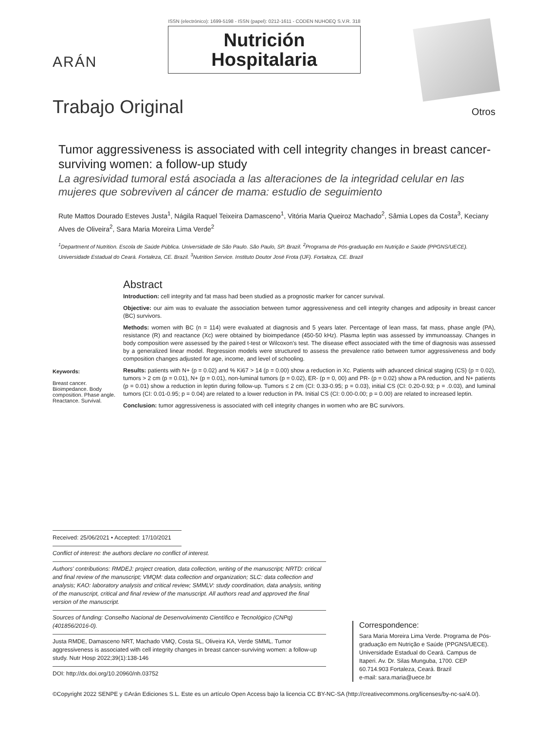ARÁN
ISSN (electrónico): 1699-5198 - ISSN (papel): 0212-1611 - CODEN NUHOEQ S.V.R. 318
Nutrición
Hospitalaria
Trabajo Original
Otros
Tumor aggressiveness is associated with cell integrity changes in breast cancer-surviving women: a follow-up study
La agresividad tumoral está asociada a las alteraciones de la integridad celular en las mujeres que sobreviven al cáncer de mama: estudio de seguimiento
Rute Mattos Dourado Esteves Justa<sup>1</sup>, Nágila Raquel Teixeira Damasceno<sup>1</sup>, Vitória Maria Queiroz Machado<sup>2</sup>, Sâmia Lopes da Costa<sup>3</sup>, Keciany Alves de Oliveira<sup>2</sup>, Sara Maria Moreira Lima Verde<sup>2</sup>
<sup>1</sup> Department of Nutrition. Escola de Saúde Pública. Universidade de São Paulo. São Paulo, SP. Brazil. <sup>2</sup>Programa de Pós-graduação em Nutrição e Saúde (PPGNS/UECE). Universidade Estadual do Ceará. Fortaleza, CE. Brazil. <sup>3</sup>Nutrition Service. Instituto Doutor José Frota (IJF). Fortaleza, CE. Brazil
Keywords:
Breast cancer. Bioimpedance. Body composition. Phase angle. Reactance. Survival.
Abstract
Introduction: cell integrity and fat mass had been studied as a prognostic marker for cancer survival.
Objective: our aim was to evaluate the association between tumor aggressiveness and cell integrity changes and adiposity in breast cancer (BC) survivors.
Methods: women with BC (n = 114) were evaluated at diagnosis and 5 years later. Percentage of lean mass, fat mass, phase angle (PA), resistance (R) and reactance (Xc) were obtained by bioimpedance (450-50 kHz). Plasma leptin was assessed by immunoassay. Changes in body composition were assessed by the paired t-test or Wilcoxon's test. The disease effect associated with the time of diagnosis was assessed by a generalized linear model. Regression models were structured to assess the prevalence ratio between tumor aggressiveness and body composition changes adjusted for age, income, and level of schooling.
Results: patients with N+ (p = 0.02) and % Ki67 > 14 (p = 0.00) show a reduction in Xc. Patients with advanced clinical staging (CS) (p = 0.02), tumors > 2 cm (p = 0.01), N+ (p = 0.01), non-luminal tumors (p = 0.02), ER- (p = 0, 00) and PR- (p = 0.02) show a PA reduction, and N+ patients (p = 0.01) show a reduction in leptin during follow-up. Tumors ≤ 2 cm (CI: 0.33-0.95; p = 0.03), initial CS (CI: 0.20-0.93; p = .0.03), and luminal tumors (CI: 0.01-0.95; p = 0.04) are related to a lower reduction in PA. Initial CS (CI: 0.00-0.00; p = 0.00) are related to increased leptin.
Conclusion: tumor aggressiveness is associated with cell integrity changes in women who are BC survivors.
Received: 25/06/2021 • Accepted: 17/10/2021
Conflict of interest: the authors declare no conflict of interest.
Authors' contributions: RMDEJ: project creation, data collection, writing of the manuscript; NRTD: critical and final review of the manuscript; VMQM: data collection and organization; SLC: data collection and analysis; KAO: laboratory analysis and critical review; SMMLV: study coordination, data analysis, writing of the manuscript, critical and final review of the manuscript. All authors read and approved the final version of the manuscript.
Sources of funding: Conselho Nacional de Desenvolvimento Científico e Tecnológico (CNPq) (401856/2016-0).
Justa RMDE, Damasceno NRT, Machado VMQ, Costa SL, Oliveira KA, Verde SMML. Tumor aggressiveness is associated with cell integrity changes in breast cancer-surviving women: a follow-up study. Nutr Hosp 2022;39(1):138-146
DOI: http://dx.doi.org/10.20960/nh.03752
Correspondence:
Sara Maria Moreira Lima Verde. Programa de Pós-graduação em Nutrição e Saúde (PPGNS/UECE). Universidade Estadual do Ceará. Campus de Itaperi. Av. Dr. Silas Munguba, 1700. CEP 60.714.903 Fortaleza, Ceará. Brazil
e-mail: sara.maria@uece.br
©Copyright 2022 SENPE y ©Arán Ediciones S.L. Este es un artículo Open Access bajo la licencia CC BY-NC-SA (http://creativecommons.org/licenses/by-nc-sa/4.0/).